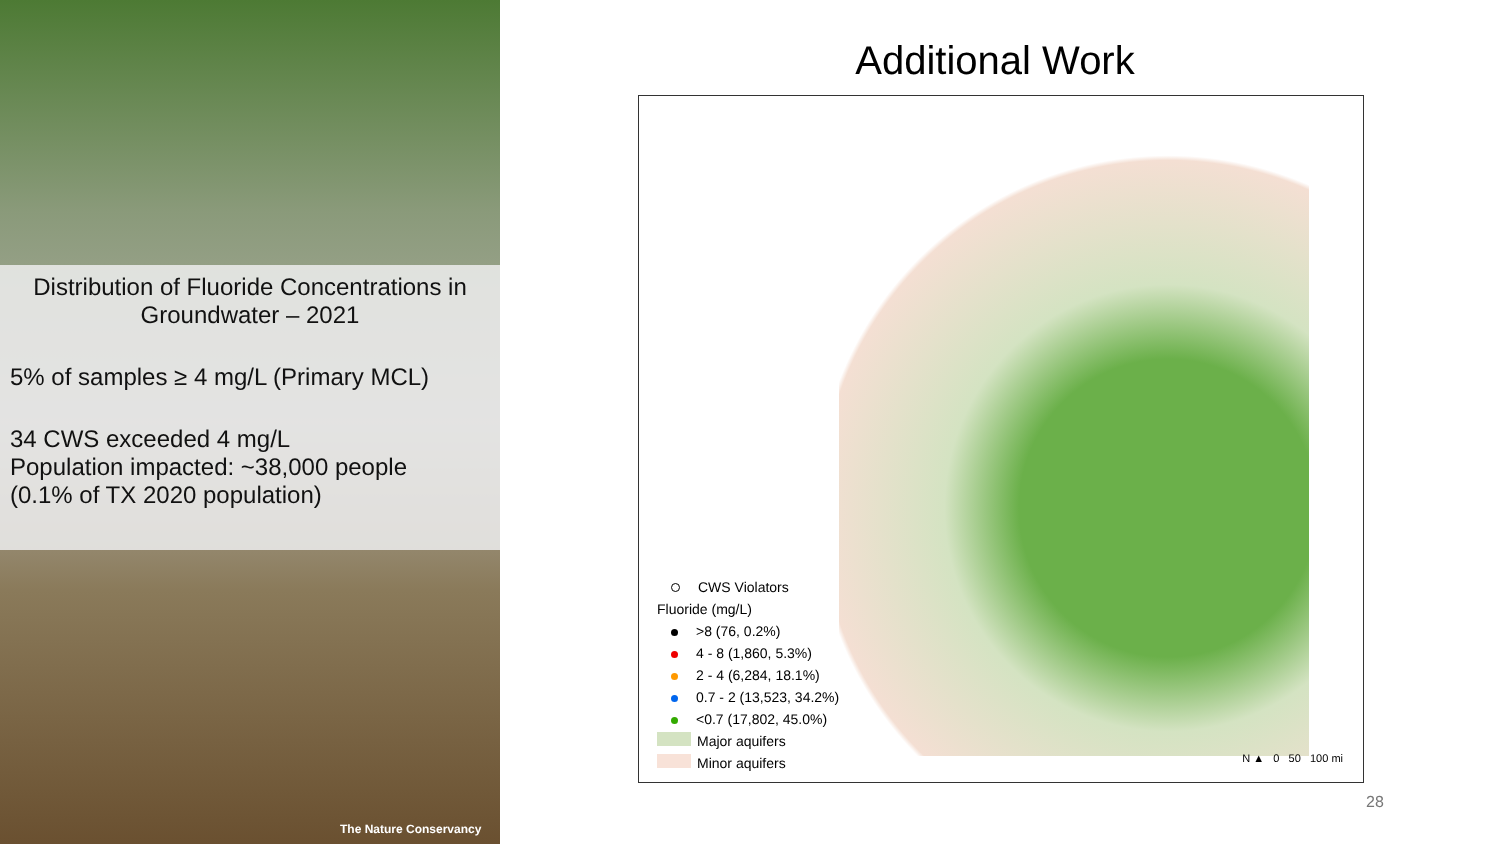Distribution of Fluoride Concentrations in Groundwater – 2021
5% of samples ≥ 4 mg/L (Primary MCL)
34 CWS exceeded 4 mg/L
Population impacted: ~38,000 people
(0.1% of TX 2020 population)
The Nature Conservancy
Additional Work
CWS Violators
Fluoride (mg/L)
>8 (76, 0.2%)
4 - 8 (1,860, 5.3%)
2 - 4 (6,284, 18.1%)
0.7 - 2 (13,523, 34.2%)
<0.7 (17,802, 45.0%)
Major aquifers
Minor aquifers
N ▲ 0 50 100 mi
28